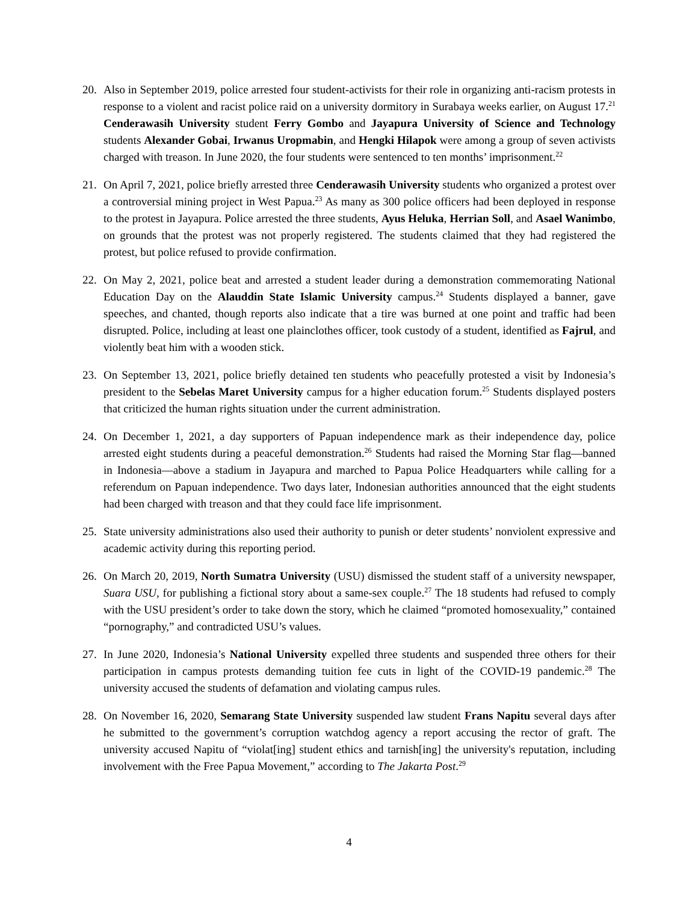20. Also in September 2019, police arrested four student-activists for their role in organizing anti-racism protests in response to a violent and racist police raid on a university dormitory in Surabaya weeks earlier, on August 17.<sup>21</sup> Cenderawasih University student Ferry Gombo and Jayapura University of Science and Technology students Alexander Gobai, Irwanus Uropmabin, and Hengki Hilapok were among a group of seven activists charged with treason. In June 2020, the four students were sentenced to ten months’ imprisonment.<sup>22</sup>
21. On April 7, 2021, police briefly arrested three Cenderawasih University students who organized a protest over a controversial mining project in West Papua.<sup>23</sup> As many as 300 police officers had been deployed in response to the protest in Jayapura. Police arrested the three students, Ayus Heluka, Herrian Soll, and Asael Wanimbo, on grounds that the protest was not properly registered. The students claimed that they had registered the protest, but police refused to provide confirmation.
22. On May 2, 2021, police beat and arrested a student leader during a demonstration commemorating National Education Day on the Alauddin State Islamic University campus.<sup>24</sup> Students displayed a banner, gave speeches, and chanted, though reports also indicate that a tire was burned at one point and traffic had been disrupted. Police, including at least one plainclothes officer, took custody of a student, identified as Fajrul, and violently beat him with a wooden stick.
23. On September 13, 2021, police briefly detained ten students who peacefully protested a visit by Indonesia’s president to the Sebelas Maret University campus for a higher education forum.<sup>25</sup> Students displayed posters that criticized the human rights situation under the current administration.
24. On December 1, 2021, a day supporters of Papuan independence mark as their independence day, police arrested eight students during a peaceful demonstration.<sup>26</sup> Students had raised the Morning Star flag—banned in Indonesia—above a stadium in Jayapura and marched to Papua Police Headquarters while calling for a referendum on Papuan independence. Two days later, Indonesian authorities announced that the eight students had been charged with treason and that they could face life imprisonment.
25. State university administrations also used their authority to punish or deter students’ nonviolent expressive and academic activity during this reporting period.
26. On March 20, 2019, North Sumatra University (USU) dismissed the student staff of a university newspaper, Suara USU, for publishing a fictional story about a same-sex couple.<sup>27</sup> The 18 students had refused to comply with the USU president’s order to take down the story, which he claimed “promoted homosexuality,” contained “pornography,” and contradicted USU’s values.
27. In June 2020, Indonesia’s National University expelled three students and suspended three others for their participation in campus protests demanding tuition fee cuts in light of the COVID-19 pandemic.<sup>28</sup> The university accused the students of defamation and violating campus rules.
28. On November 16, 2020, Semarang State University suspended law student Frans Napitu several days after he submitted to the government’s corruption watchdog agency a report accusing the rector of graft. The university accused Napitu of “violat[ing] student ethics and tarnish[ing] the university's reputation, including involvement with the Free Papua Movement,” according to The Jakarta Post.<sup>29</sup>
4